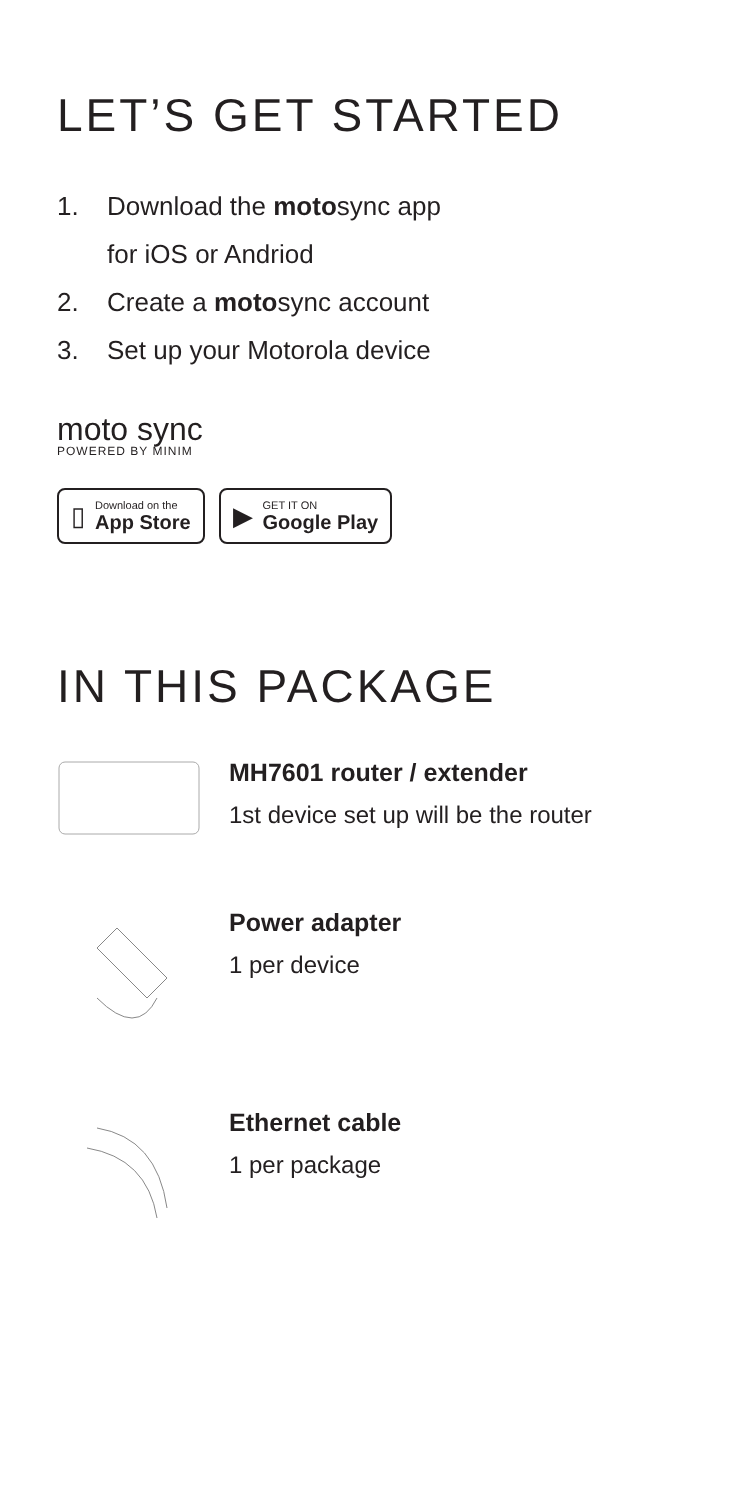LET’S GET STARTED
1. Download the motosync app
for iOS or Andriod
2. Create a motosync account
3. Set up your Motorola device
moto sync
POWERED BY MINIM
▯
Download on the
App Store
▶
GET IT ON
Google Play
IN THIS PACKAGE
MH7601 router / extender
1st device set up will be the router
Power adapter
1 per device
Ethernet cable
1 per package